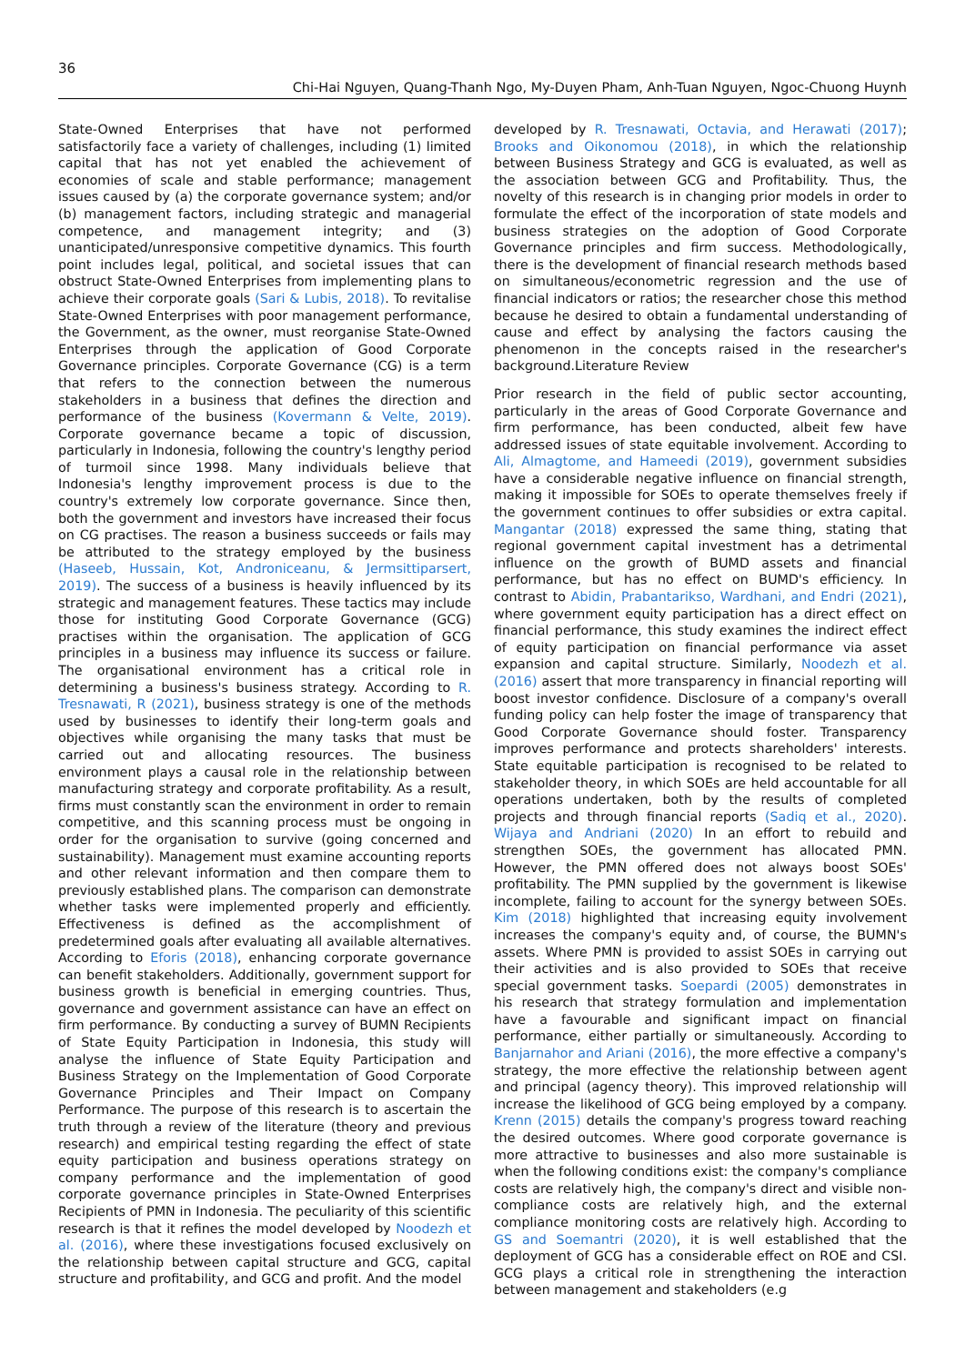36
Chi-Hai Nguyen, Quang-Thanh Ngo, My-Duyen Pham, Anh-Tuan Nguyen, Ngoc-Chuong Huynh
State-Owned Enterprises that have not performed satisfactorily face a variety of challenges, including (1) limited capital that has not yet enabled the achievement of economies of scale and stable performance; management issues caused by (a) the corporate governance system; and/or (b) management factors, including strategic and managerial competence, and management integrity; and (3) unanticipated/unresponsive competitive dynamics. This fourth point includes legal, political, and societal issues that can obstruct State-Owned Enterprises from implementing plans to achieve their corporate goals (Sari & Lubis, 2018). To revitalise State-Owned Enterprises with poor management performance, the Government, as the owner, must reorganise State-Owned Enterprises through the application of Good Corporate Governance principles. Corporate Governance (CG) is a term that refers to the connection between the numerous stakeholders in a business that defines the direction and performance of the business (Kovermann & Velte, 2019). Corporate governance became a topic of discussion, particularly in Indonesia, following the country's lengthy period of turmoil since 1998. Many individuals believe that Indonesia's lengthy improvement process is due to the country's extremely low corporate governance. Since then, both the government and investors have increased their focus on CG practises. The reason a business succeeds or fails may be attributed to the strategy employed by the business (Haseeb, Hussain, Kot, Androniceanu, & Jermsittiparsert, 2019). The success of a business is heavily influenced by its strategic and management features. These tactics may include those for instituting Good Corporate Governance (GCG) practises within the organisation. The application of GCG principles in a business may influence its success or failure. The organisational environment has a critical role in determining a business's business strategy. According to R. Tresnawati, R (2021), business strategy is one of the methods used by businesses to identify their long-term goals and objectives while organising the many tasks that must be carried out and allocating resources. The business environment plays a causal role in the relationship between manufacturing strategy and corporate profitability. As a result, firms must constantly scan the environment in order to remain competitive, and this scanning process must be ongoing in order for the organisation to survive (going concerned and sustainability). Management must examine accounting reports and other relevant information and then compare them to previously established plans. The comparison can demonstrate whether tasks were implemented properly and efficiently. Effectiveness is defined as the accomplishment of predetermined goals after evaluating all available alternatives. According to Eforis (2018), enhancing corporate governance can benefit stakeholders. Additionally, government support for business growth is beneficial in emerging countries. Thus, governance and government assistance can have an effect on firm performance. By conducting a survey of BUMN Recipients of State Equity Participation in Indonesia, this study will analyse the influence of State Equity Participation and Business Strategy on the Implementation of Good Corporate Governance Principles and Their Impact on Company Performance. The purpose of this research is to ascertain the truth through a review of the literature (theory and previous research) and empirical testing regarding the effect of state equity participation and business operations strategy on company performance and the implementation of good corporate governance principles in State-Owned Enterprises Recipients of PMN in Indonesia. The peculiarity of this scientific research is that it refines the model developed by Noodezh et al. (2016), where these investigations focused exclusively on the relationship between capital structure and GCG, capital structure and profitability, and GCG and profit. And the model
developed by R. Tresnawati, Octavia, and Herawati (2017); Brooks and Oikonomou (2018), in which the relationship between Business Strategy and GCG is evaluated, as well as the association between GCG and Profitability. Thus, the novelty of this research is in changing prior models in order to formulate the effect of the incorporation of state models and business strategies on the adoption of Good Corporate Governance principles and firm success. Methodologically, there is the development of financial research methods based on simultaneous/econometric regression and the use of financial indicators or ratios; the researcher chose this method because he desired to obtain a fundamental understanding of cause and effect by analysing the factors causing the phenomenon in the concepts raised in the researcher's background.Literature Review
Prior research in the field of public sector accounting, particularly in the areas of Good Corporate Governance and firm performance, has been conducted, albeit few have addressed issues of state equitable involvement. According to Ali, Almagtome, and Hameedi (2019), government subsidies have a considerable negative influence on financial strength, making it impossible for SOEs to operate themselves freely if the government continues to offer subsidies or extra capital. Mangantar (2018) expressed the same thing, stating that regional government capital investment has a detrimental influence on the growth of BUMD assets and financial performance, but has no effect on BUMD's efficiency. In contrast to Abidin, Prabantarikso, Wardhani, and Endri (2021), where government equity participation has a direct effect on financial performance, this study examines the indirect effect of equity participation on financial performance via asset expansion and capital structure. Similarly, Noodezh et al. (2016) assert that more transparency in financial reporting will boost investor confidence. Disclosure of a company's overall funding policy can help foster the image of transparency that Good Corporate Governance should foster. Transparency improves performance and protects shareholders' interests. State equitable participation is recognised to be related to stakeholder theory, in which SOEs are held accountable for all operations undertaken, both by the results of completed projects and through financial reports (Sadiq et al., 2020). Wijaya and Andriani (2020) In an effort to rebuild and strengthen SOEs, the government has allocated PMN. However, the PMN offered does not always boost SOEs' profitability. The PMN supplied by the government is likewise incomplete, failing to account for the synergy between SOEs. Kim (2018) highlighted that increasing equity involvement increases the company's equity and, of course, the BUMN's assets. Where PMN is provided to assist SOEs in carrying out their activities and is also provided to SOEs that receive special government tasks. Soepardi (2005) demonstrates in his research that strategy formulation and implementation have a favourable and significant impact on financial performance, either partially or simultaneously. According to Banjarnahor and Ariani (2016), the more effective a company's strategy, the more effective the relationship between agent and principal (agency theory). This improved relationship will increase the likelihood of GCG being employed by a company. Krenn (2015) details the company's progress toward reaching the desired outcomes. Where good corporate governance is more attractive to businesses and also more sustainable is when the following conditions exist: the company's compliance costs are relatively high, the company's direct and visible non-compliance costs are relatively high, and the external compliance monitoring costs are relatively high. According to GS and Soemantri (2020), it is well established that the deployment of GCG has a considerable effect on ROE and CSI. GCG plays a critical role in strengthening the interaction between management and stakeholders (e.g